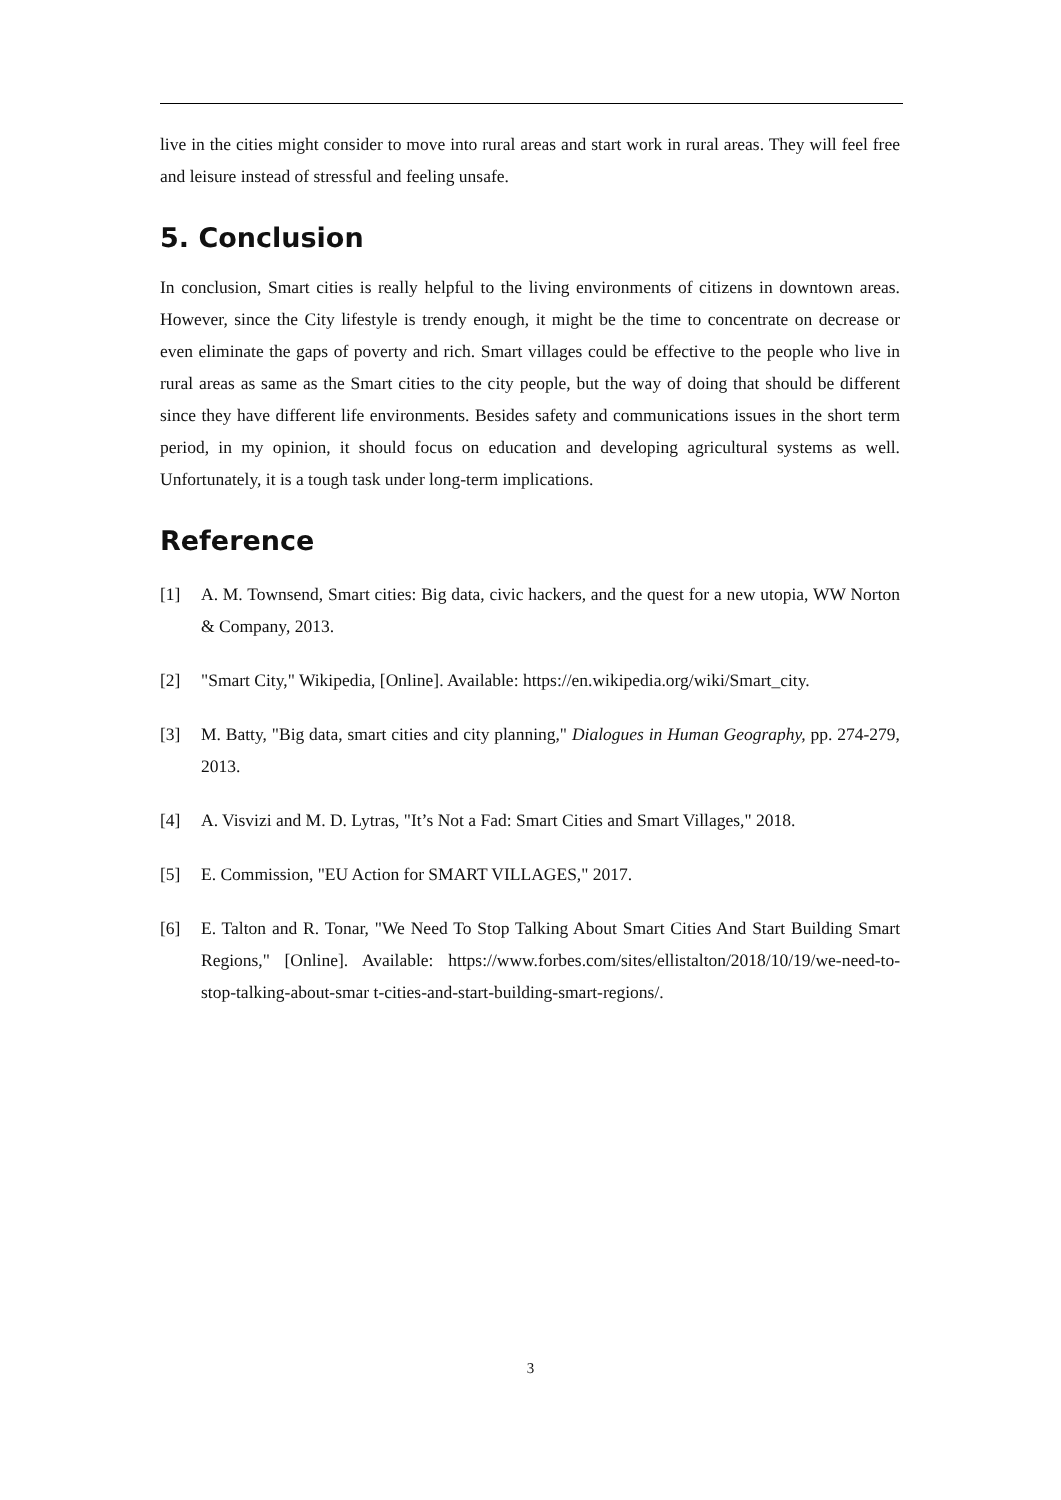live in the cities might consider to move into rural areas and start work in rural areas. They will feel free and leisure instead of stressful and feeling unsafe.
5. Conclusion
In conclusion, Smart cities is really helpful to the living environments of citizens in downtown areas. However, since the City lifestyle is trendy enough, it might be the time to concentrate on decrease or even eliminate the gaps of poverty and rich. Smart villages could be effective to the people who live in rural areas as same as the Smart cities to the city people, but the way of doing that should be different since they have different life environments. Besides safety and communications issues in the short term period, in my opinion, it should focus on education and developing agricultural systems as well. Unfortunately, it is a tough task under long-term implications.
Reference
[1] A. M. Townsend, Smart cities: Big data, civic hackers, and the quest for a new utopia, WW Norton & Company, 2013.
[2] "Smart City," Wikipedia, [Online]. Available: https://en.wikipedia.org/wiki/Smart_city.
[3] M. Batty, "Big data, smart cities and city planning," Dialogues in Human Geography, pp. 274-279, 2013.
[4] A. Visvizi and M. D. Lytras, "It’s Not a Fad: Smart Cities and Smart Villages," 2018.
[5] E. Commission, "EU Action for SMART VILLAGES," 2017.
[6] E. Talton and R. Tonar, "We Need To Stop Talking About Smart Cities And Start Building Smart Regions," [Online]. Available: https://www.forbes.com/sites/ellistalton/2018/10/19/we-need-to-stop-talking-about-smar t-cities-and-start-building-smart-regions/.
3